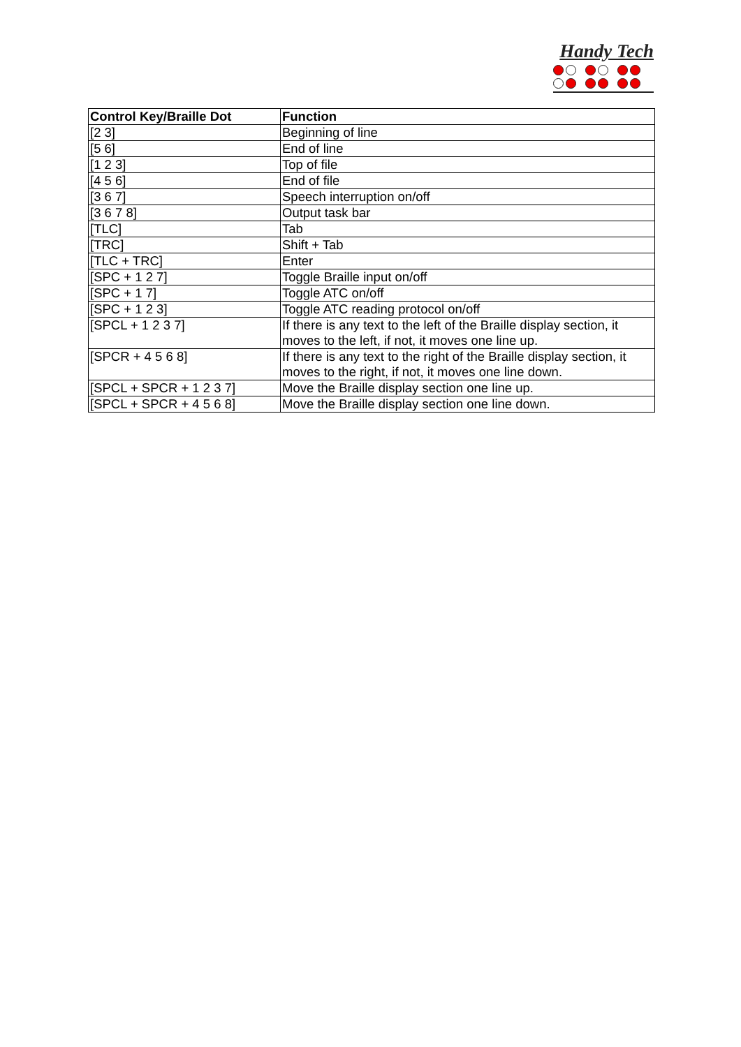Handy Tech
| Control Key/Braille Dot | Function |
| --- | --- |
| [2 3] | Beginning of line |
| [5 6] | End of line |
| [1 2 3] | Top of file |
| [4 5 6] | End of file |
| [3 6 7] | Speech interruption on/off |
| [3 6 7 8] | Output task bar |
| [TLC] | Tab |
| [TRC] | Shift + Tab |
| [TLC + TRC] | Enter |
| [SPC + 1 2 7] | Toggle Braille input on/off |
| [SPC + 1 7] | Toggle ATC on/off |
| [SPC + 1 2 3] | Toggle ATC reading protocol on/off |
| [SPCL + 1 2 3 7] | If there is any text to the left of the Braille display section, it moves to the left, if not, it moves one line up. |
| [SPCR + 4 5 6 8] | If there is any text to the right of the Braille display section, it moves to the right, if not, it moves one line down. |
| [SPCL + SPCR + 1 2 3 7] | Move the Braille display section one line up. |
| [SPCL + SPCR + 4 5 6 8] | Move the Braille display section one line down. |